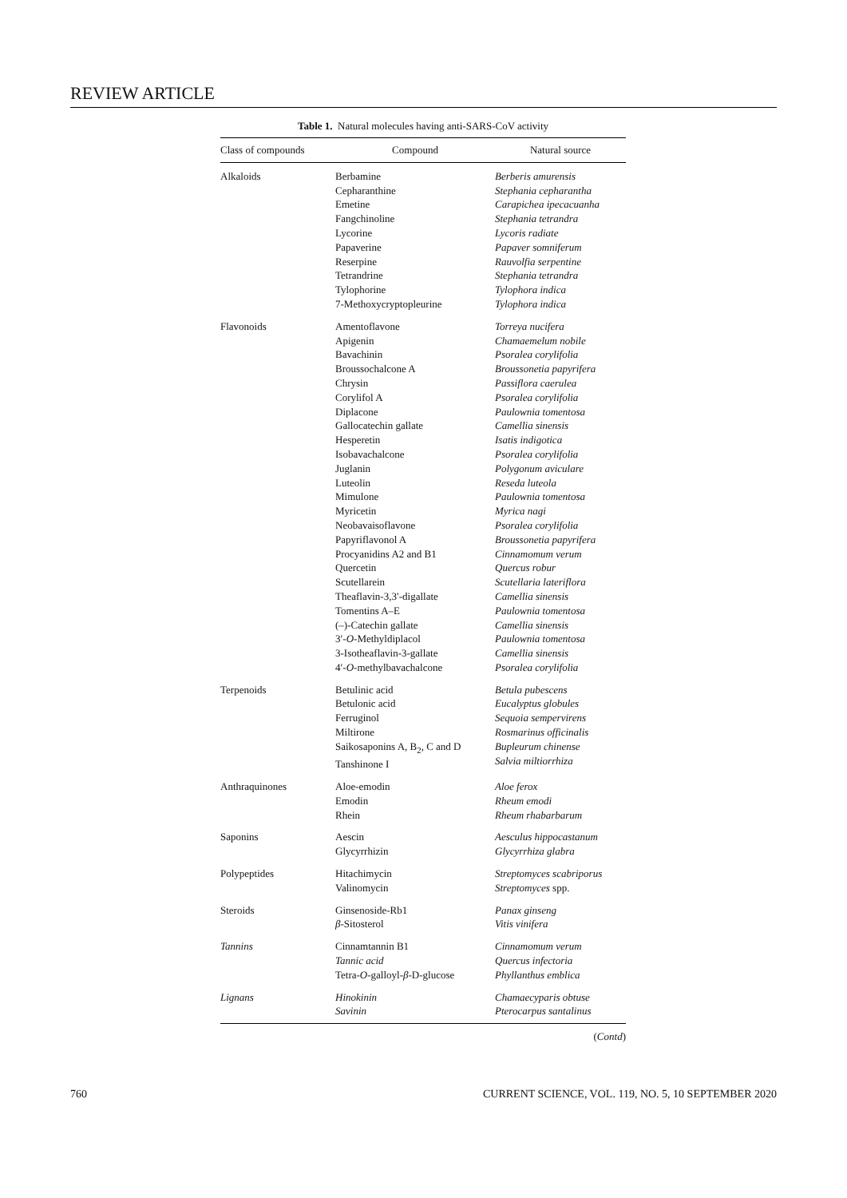REVIEW ARTICLE
Table 1. Natural molecules having anti-SARS-CoV activity
| Class of compounds | Compound | Natural source |
| --- | --- | --- |
| Alkaloids | Berbamine Cepharanthine Emetine Fangchinoline Lycorine Papaverine Reserpine Tetrandrine Tylophorine 7-Methoxycryptopleurine | Berberis amurensis Stephania cepharantha Carapichea ipecacuanha Stephania tetrandra Lycoris radiate Papaver somniferum Rauvolfia serpentine Stephania tetrandra Tylophora indica Tylophora indica |
| Flavonoids | Amentoflavone Apigenin Bavachinin Broussochalcone A Chrysin Corylifol A Diplacone Gallocatechin gallate Hesperetin Isobavachalcone Juglanin Luteolin Mimulone Myricetin Neobavaisoflavone Papyriflavonol A Procyanidins A2 and B1 Quercetin Scutellarein Theaflavin-3,3′-digallate Tomentins A–E (–)-Catechin gallate 3′- O -Methyldiplacol 3-Isotheaflavin-3-gallate 4′- O -methylbavachalcone | Torreya nucifera Chamaemelum nobile Psoralea corylifolia Broussonetia papyrifera Passiflora caerulea Psoralea corylifolia Paulownia tomentosa Camellia sinensis Isatis indigotica Psoralea corylifolia Polygonum aviculare Reseda luteola Paulownia tomentosa Myrica nagi Psoralea corylifolia Broussonetia papyrifera Cinnamomum verum Quercus robur Scutellaria lateriflora Camellia sinensis Paulownia tomentosa Camellia sinensis Paulownia tomentosa Camellia sinensis Psoralea corylifolia |
| Terpenoids | Betulinic acid Betulonic acid Ferruginol Miltirone Saikosaponins A, B<sub>2</sub>, C and D Tanshinone I | Betula pubescens Eucalyptus globules Sequoia sempervirens Rosmarinus officinalis Bupleurum chinense Salvia miltiorrhiza |
| Anthraquinones | Aloe-emodin Emodin Rhein | Aloe ferox Rheum emodi Rheum rhabarbarum |
| Saponins | Aescin Glycyrrhizin | Aesculus hippocastanum Glycyrrhiza glabra |
| Polypeptides | Hitachimycin Valinomycin | Streptomyces scabriporus Streptomyces spp. |
| Steroids | Ginsenoside-Rb1 β -Sitosterol | Panax ginseng Vitis vinifera |
| Tannins | Cinnamtannin B1 Tannic acid Tetra- O -galloyl- β -D-glucose | Cinnamomum verum Quercus infectoria Phyllanthus emblica |
| Lignans | Hinokinin Savinin | Chamaecyparis obtuse Pterocarpus santalinus |
(Contd)
760 CURRENT SCIENCE, VOL. 119, NO. 5, 10 SEPTEMBER 2020